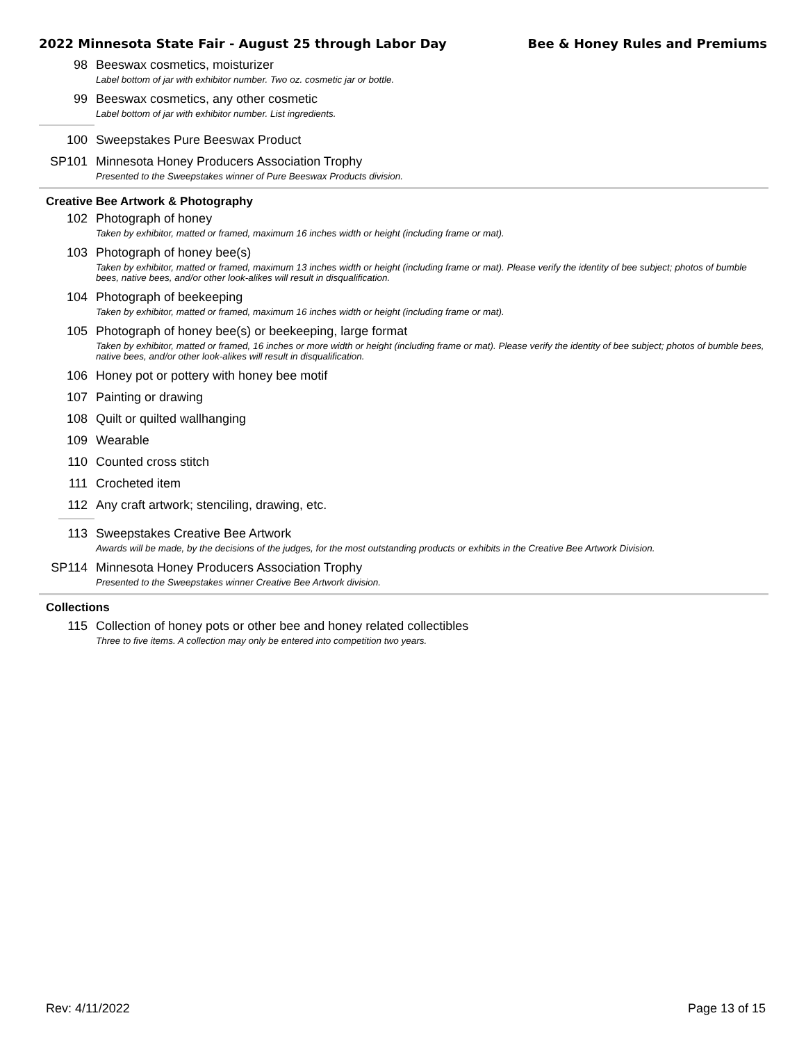2022 Minnesota State Fair - August 25 through Labor Day Bee & Honey Rules and Premiums
98 Beeswax cosmetics, moisturizer
Label bottom of jar with exhibitor number. Two oz. cosmetic jar or bottle.
99 Beeswax cosmetics, any other cosmetic
Label bottom of jar with exhibitor number. List ingredients.
100 Sweepstakes Pure Beeswax Product
SP101 Minnesota Honey Producers Association Trophy
Presented to the Sweepstakes winner of Pure Beeswax Products division.
Creative Bee Artwork & Photography
102 Photograph of honey
Taken by exhibitor, matted or framed, maximum 16 inches width or height (including frame or mat).
103 Photograph of honey bee(s)
Taken by exhibitor, matted or framed, maximum 13 inches width or height (including frame or mat). Please verify the identity of bee subject; photos of bumble bees, native bees, and/or other look-alikes will result in disqualification.
104 Photograph of beekeeping
Taken by exhibitor, matted or framed, maximum 16 inches width or height (including frame or mat).
105 Photograph of honey bee(s) or beekeeping, large format
Taken by exhibitor, matted or framed, 16 inches or more width or height (including frame or mat). Please verify the identity of bee subject; photos of bumble bees, native bees, and/or other look-alikes will result in disqualification.
106 Honey pot or pottery with honey bee motif
107 Painting or drawing
108 Quilt or quilted wallhanging
109 Wearable
110 Counted cross stitch
111 Crocheted item
112 Any craft artwork; stenciling, drawing, etc.
113 Sweepstakes Creative Bee Artwork
Awards will be made, by the decisions of the judges, for the most outstanding products or exhibits in the Creative Bee Artwork Division.
SP114 Minnesota Honey Producers Association Trophy
Presented to the Sweepstakes winner Creative Bee Artwork division.
Collections
115 Collection of honey pots or other bee and honey related collectibles
Three to five items. A collection may only be entered into competition two years.
Rev: 4/11/2022 Page 13 of 15